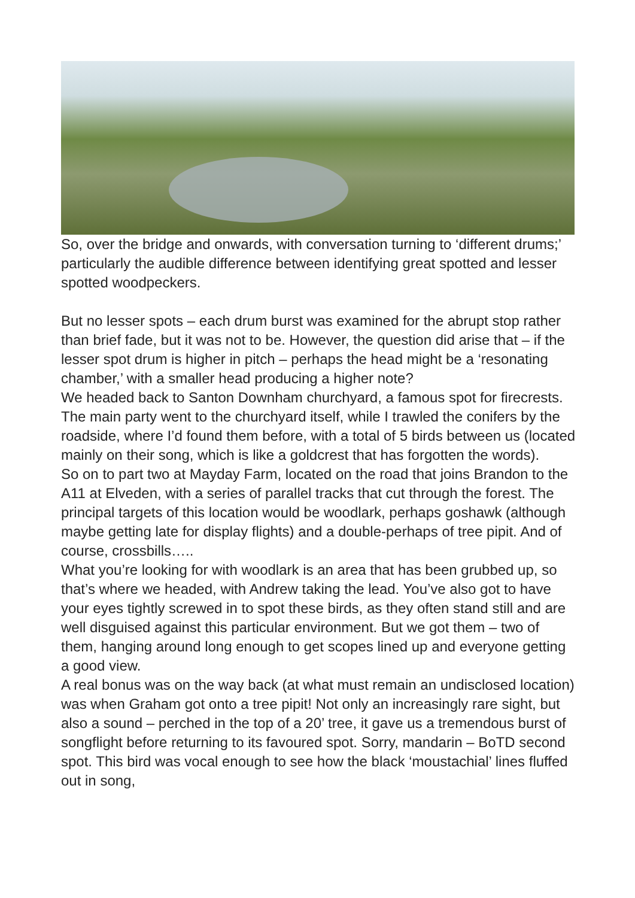So, over the bridge and onwards, with conversation turning to ‘different drums;’ particularly the audible difference between identifying great spotted and lesser spotted woodpeckers.
But no lesser spots – each drum burst was examined for the abrupt stop rather than brief fade, but it was not to be. However, the question did arise that – if the lesser spot drum is higher in pitch – perhaps the head might be a ‘resonating chamber,’ with a smaller head producing a higher note?
We headed back to Santon Downham churchyard, a famous spot for firecrests. The main party went to the churchyard itself, while I trawled the conifers by the roadside, where I’d found them before, with a total of 5 birds between us (located mainly on their song, which is like a goldcrest that has forgotten the words).
So on to part two at Mayday Farm, located on the road that joins Brandon to the A11 at Elveden, with a series of parallel tracks that cut through the forest. The principal targets of this location would be woodlark, perhaps goshawk (although maybe getting late for display flights) and a double-perhaps of tree pipit. And of course, crossbills…..
What you’re looking for with woodlark is an area that has been grubbed up, so that’s where we headed, with Andrew taking the lead. You’ve also got to have your eyes tightly screwed in to spot these birds, as they often stand still and are well disguised against this particular environment. But we got them – two of them, hanging around long enough to get scopes lined up and everyone getting a good view.
A real bonus was on the way back (at what must remain an undisclosed location) was when Graham got onto a tree pipit! Not only an increasingly rare sight, but also a sound – perched in the top of a 20’ tree, it gave us a tremendous burst of songflight before returning to its favoured spot. Sorry, mandarin – BoTD second spot. This bird was vocal enough to see how the black ‘moustachial’ lines fluffed out in song,